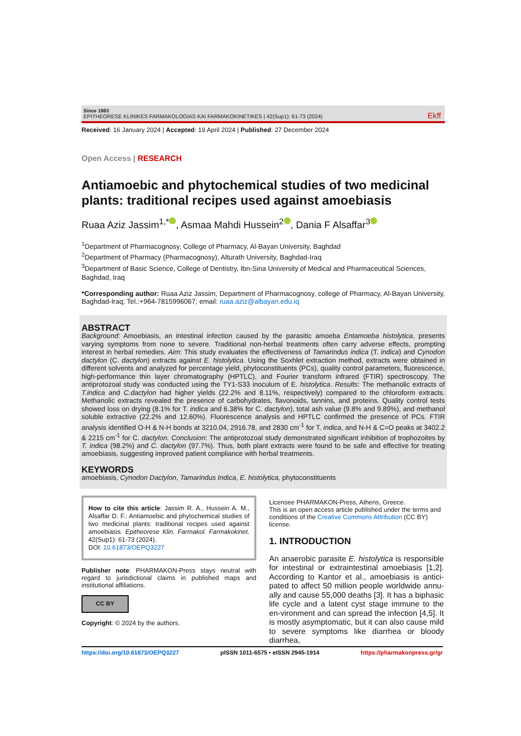Since 1983
EPITHEORESE KLINIKES FARMAKOLOGIAS KAI FARMAKOKINETIKES | 42(Sup1): 61-73 (2024)
Ekff
Received: 16 January 2024 | Accepted: 19 April 2024 | Published: 27 December 2024
Open Access | RESEARCH
Antiamoebic and phytochemical studies of two medicinal plants: traditional recipes used against amoebiasis
Ruaa Aziz Jassim<sup>1,*</sup> , Asmaa Mahdi Hussein<sup>2</sup> , Dania F Alsaffar<sup>3</sup>
<sup>1</sup> Department of Pharmacognosy, College of Pharmacy, Al-Bayan University, Baghdad
<sup>2</sup> Department of Pharmacy (Pharmacognosy), Alturath University, Baghdad-Iraq
<sup>3</sup> Department of Basic Science, College of Dentistry, Ibn-Sina University of Medical and Pharmaceutical Sciences, Baghdad, Iraq
*Corresponding author: Ruaa Aziz Jassim, Department of Pharmacognosy, college of Pharmacy, Al-Bayan University, Baghdad-Iraq; Tel.:+964-7815996067; email: ruaa.aziz@albayan.edu.iq
ABSTRACT
Background: Amoebiasis, an intestinal infection caused by the parasitic amoeba Entamoeba histolytica, presents varying symptoms from none to severe. Traditional non-herbal treatments often carry adverse effects, prompting interest in herbal remedies. Aim: This study evaluates the effectiveness of Tamarindus indica (T. indica) and Cynodon dactylon (C. dactylon) extracts against E. histolytica. Using the Soxhlet extraction method, extracts were obtained in different solvents and analyzed for percentage yield, phytoconstituents (PCs), quality control parameters, fluorescence, high-performance thin layer chromatography (HPTLC), and Fourier transform infrared (FTIR) spectroscopy. The antiprotozoal study was conducted using the TY1-S33 inoculum of E. histolytica. Results: The methanolic extracts of T.indica and C.dactylon had higher yields (22.2% and 8.11%, respectively) compared to the chloroform extracts. Methanolic extracts revealed the presence of carbohydrates, flavonoids, tannins, and proteins. Quality control tests showed loss on drying (8.1% for T. indica and 6.38% for C. dactylon), total ash value (9.8% and 9.89%), and methanol soluble extractive (22.2% and 12.60%). Fluorescence analysis and HPTLC confirmed the presence of PCs. FTIR analysis identified O-H & N-H bonds at 3210.04, 2916.78, and 2830 cm<sup>-1</sup> for T. indica, and N-H & C=O peaks at 3402.2 & 2215 cm<sup>-1</sup> for C. dactylon. Conclusion: The antiprotozoal study demonstrated significant inhibition of trophozoites by T. indica (98.2%) and C. dactylon (97.7%). Thus, both plant extracts were found to be safe and effective for treating amoebiasis, suggesting improved patient compliance with herbal treatments.
KEYWORDS
amoebiasis, Cynodon Dactylon, Tamarindus Indica, E. histolytica, phytoconstituents
How to cite this article: Jassim R. A., Hussein A. M., Alsaffar D. F.: Antiamoebic and phytochemical studies of two medicinal plants: traditional recipes used against amoebiasis. Epitheorese Klin. Farmakol. Farmakokinet. 42(Sup1): 61-73 (2024).
DOI: 10.61873/OEPQ3227
Publisher note: PHARMAKON-Press stays neutral with regard to jurisdictional claims in published maps and institutional affiliations.
CC BY
Copyright: © 2024 by the authors.
Licensee PHARMAKON-Press, Athens, Greece.
This is an open access article published under the terms and conditions of the Creative Commons Attribution (CC BY) license.
1. INTRODUCTION
An anaerobic parasite E. histolytica is responsible for intestinal or extraintestinal amoebiasis [1,2]. According to Kantor et al., amoebiasis is antici-pated to affect 50 million people worldwide annu-ally and cause 55,000 deaths [3]. It has a biphasic life cycle and a latent cyst stage immune to the en-vironment and can spread the infection [4,5]. It is mostly asymptomatic, but it can also cause mild to severe symptoms like diarrhea or bloody diarrhea,
https://doi.org/10.61873/OEPQ3227 pISSN 1011-6575 • eISSN 2945-1914 https://pharmakonpress.gr/gr